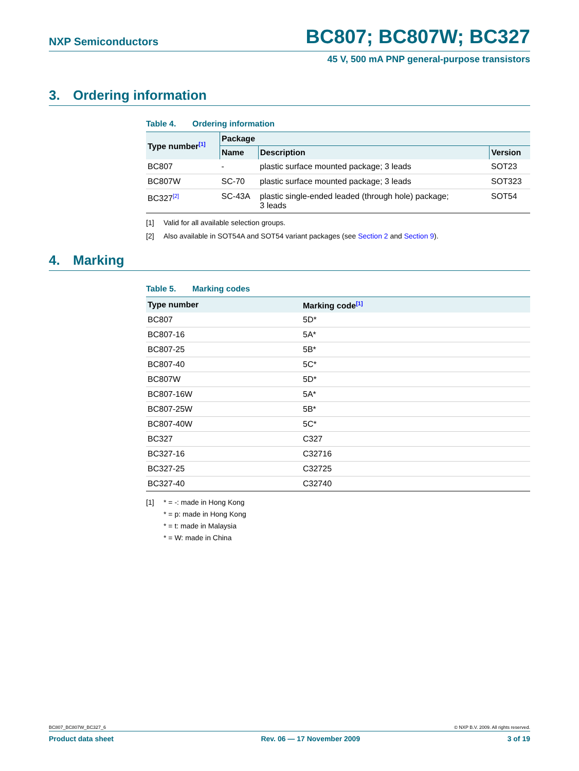NXP Semiconductors
BC807; BC807W; BC327
45 V, 500 mA PNP general-purpose transistors
3. Ordering information
Table 4. Ordering information
| Type number<sup>[1]</sup> | Package | | |
| --- | --- | --- | --- |
| | Name | Description | Version |
| BC807 | - | plastic surface mounted package; 3 leads | SOT23 |
| BC807W | SC-70 | plastic surface mounted package; 3 leads | SOT323 |
| BC327<sup>[2]</sup> | SC-43A | plastic single-ended leaded (through hole) package; 3 leads | SOT54 |
[1] Valid for all available selection groups.
[2] Also available in SOT54A and SOT54 variant packages (see Section 2 and Section 9).
4. Marking
Table 5. Marking codes
| Type number | Marking code<sup>[1]</sup> |
| --- | --- |
| BC807 | 5D* |
| BC807-16 | 5A* |
| BC807-25 | 5B* |
| BC807-40 | 5C* |
| BC807W | 5D* |
| BC807-16W | 5A* |
| BC807-25W | 5B* |
| BC807-40W | 5C* |
| BC327 | C327 |
| BC327-16 | C32716 |
| BC327-25 | C32725 |
| BC327-40 | C32740 |
[1] * = -: made in Hong Kong
* = p: made in Hong Kong
* = t: made in Malaysia
* = W: made in China
BC807_BC807W_BC327_6 © NXP B.V. 2009. All rights reserved.
Product data sheet Rev. 06 — 17 November 2009 3 of 19